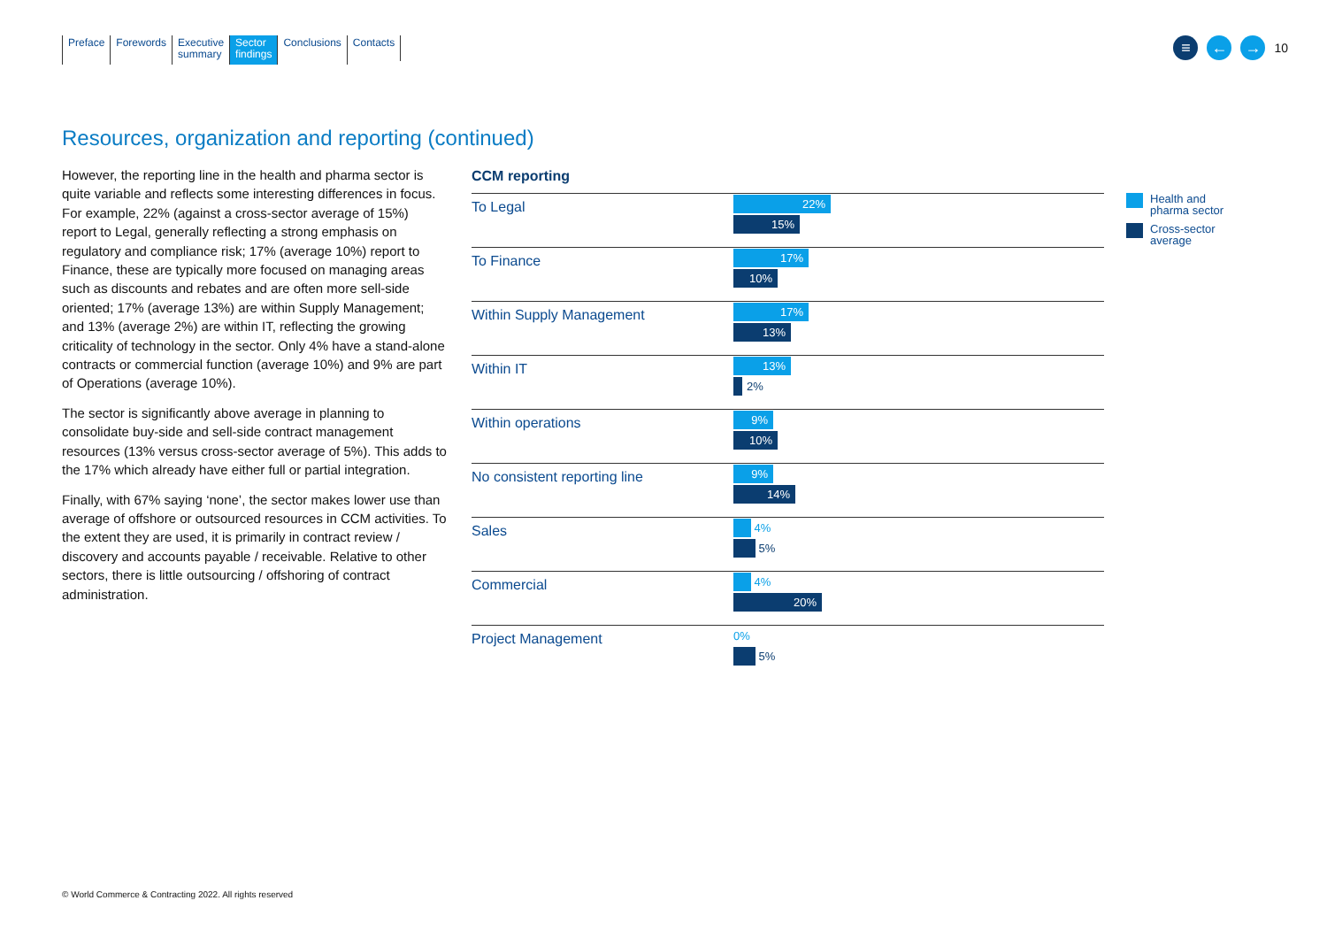Preface Forewords Executive
summary
Sector
findings
Conclusions Contacts
≡ ← →
10
Resources, organization and reporting (continued)
However, the reporting line in the health and pharma sector is quite variable and reflects some interesting differences in focus. For example, 22% (against a cross-sector average of 15%) report to Legal, generally reflecting a strong emphasis on regulatory and compliance risk; 17% (average 10%) report to Finance, these are typically more focused on managing areas such as discounts and rebates and are often more sell-side oriented; 17% (average 13%) are within Supply Management; and 13% (average 2%) are within IT, reflecting the growing criticality of technology in the sector. Only 4% have a stand-alone contracts or commercial function (average 10%) and 9% are part of Operations (average 10%).
The sector is significantly above average in planning to consolidate buy-side and sell-side contract management resources (13% versus cross-sector average of 5%). This adds to the 17% which already have either full or partial integration.
Finally, with 67% saying ‘none’, the sector makes lower use than average of offshore or outsourced resources in CCM activities. To the extent they are used, it is primarily in contract review / discovery and accounts payable / receivable. Relative to other sectors, there is little outsourcing / offshoring of contract administration.
CCM reporting
To Legal
22%
15%
To Finance
17%
10%
Within Supply Management
17%
13%
Within IT
13%
2%
Within operations
9%
10%
No consistent reporting line
9%
14%
Sales
4%
5%
Commercial
4%
20%
Project Management
0%
5%
Health and
pharma sector
Cross-sector
average
© World Commerce & Contracting 2022. All rights reserved